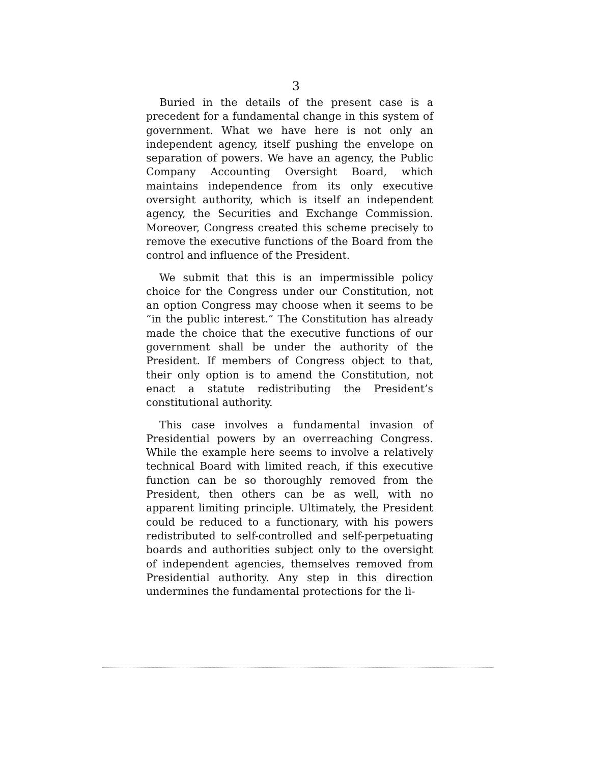3
Buried in the details of the present case is a precedent for a fundamental change in this system of government. What we have here is not only an independent agency, itself pushing the envelope on separation of powers. We have an agency, the Public Company Accounting Oversight Board, which maintains independence from its only executive oversight authority, which is itself an independent agency, the Securities and Exchange Commission. Moreover, Congress created this scheme precisely to remove the executive functions of the Board from the control and influence of the President.
We submit that this is an impermissible policy choice for the Congress under our Constitution, not an option Congress may choose when it seems to be “in the public interest.” The Constitution has already made the choice that the executive functions of our government shall be under the authority of the President. If members of Congress object to that, their only option is to amend the Constitution, not enact a statute redistributing the President’s constitutional authority.
This case involves a fundamental invasion of Presidential powers by an overreaching Congress. While the example here seems to involve a relatively technical Board with limited reach, if this executive function can be so thoroughly removed from the President, then others can be as well, with no apparent limiting principle. Ultimately, the President could be reduced to a functionary, with his powers redistributed to self-controlled and self-perpetuating boards and authorities subject only to the oversight of independent agencies, themselves removed from Presidential authority. Any step in this direction undermines the fundamental protections for the li-